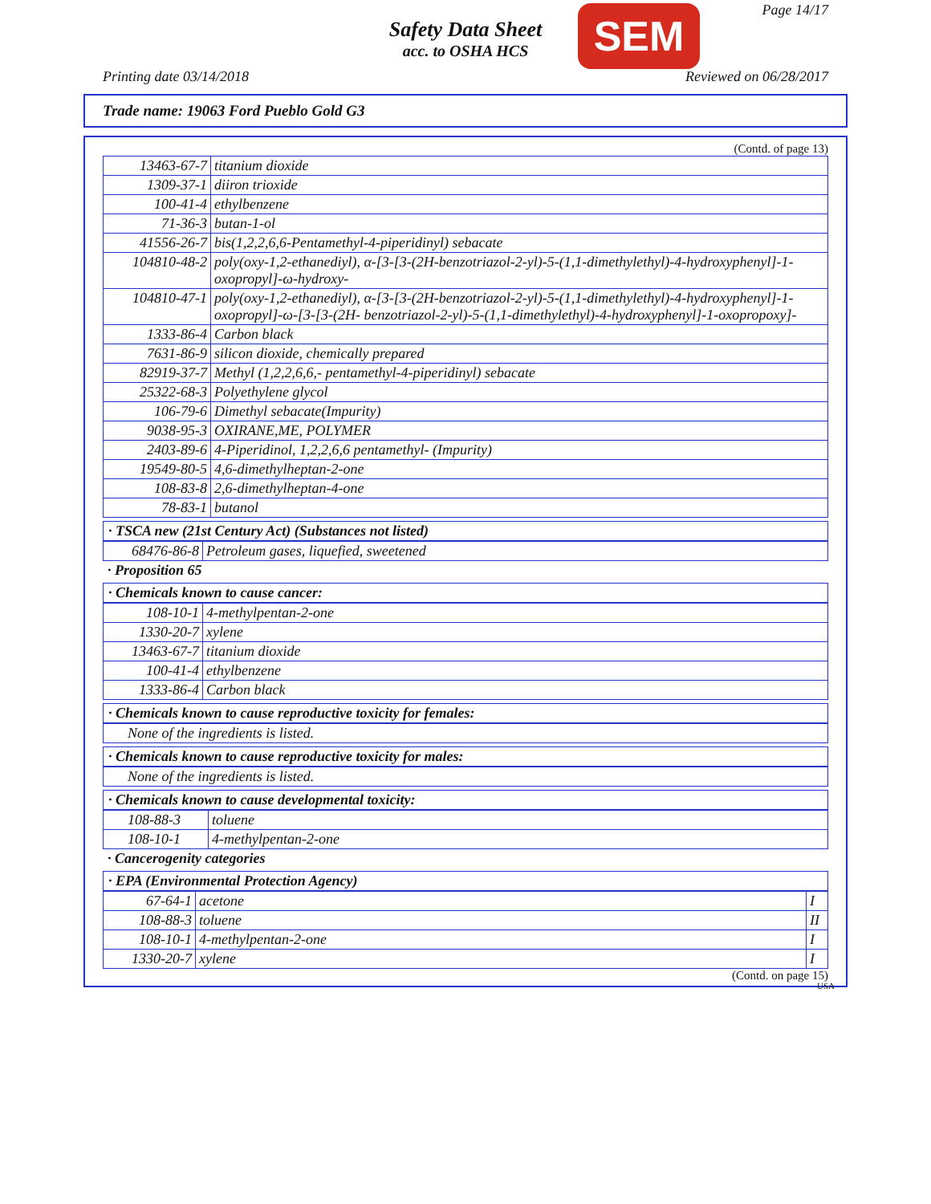Safety Data Sheet
acc. to OSHA HCS
SEM Page 14/17
Printing date 03/14/2018 Reviewed on 06/28/2017
Trade name: 19063 Ford Pueblo Gold G3
(Contd. of page 13)
| 13463-67-7 | titanium dioxide |
| 1309-37-1 | diiron trioxide |
| 100-41-4 | ethylbenzene |
| 71-36-3 | butan-1-ol |
| 41556-26-7 | bis(1,2,2,6,6-Pentamethyl-4-piperidinyl) sebacate |
| 104810-48-2 | poly(oxy-1,2-ethanediyl), α-[3-[3-(2H-benzotriazol-2-yl)-5-(1,1-dimethylethyl)-4-hydroxyphenyl]-1-oxopropyl]-ω-hydroxy- |
| 104810-47-1 | poly(oxy-1,2-ethanediyl), α-[3-[3-(2H-benzotriazol-2-yl)-5-(1,1-dimethylethyl)-4-hydroxyphenyl]-1-oxopropyl]-ω-[3-[3-(2H- benzotriazol-2-yl)-5-(1,1-dimethylethyl)-4-hydroxyphenyl]-1-oxopropoxy]- |
| 1333-86-4 | Carbon black |
| 7631-86-9 | silicon dioxide, chemically prepared |
| 82919-37-7 | Methyl (1,2,2,6,6,- pentamethyl-4-piperidinyl) sebacate |
| 25322-68-3 | Polyethylene glycol |
| 106-79-6 | Dimethyl sebacate(Impurity) |
| 9038-95-3 | OXIRANE,ME, POLYMER |
| 2403-89-6 | 4-Piperidinol, 1,2,2,6,6 pentamethyl- (Impurity) |
| 19549-80-5 | 4,6-dimethylheptan-2-one |
| 108-83-8 | 2,6-dimethylheptan-4-one |
| 78-83-1 | butanol |
· TSCA new (21st Century Act) (Substances not listed)
| 68476-86-8 | Petroleum gases, liquefied, sweetened |
· Proposition 65
· Chemicals known to cause cancer:
| 108-10-1 | 4-methylpentan-2-one |
| 1330-20-7 | xylene |
| 13463-67-7 | titanium dioxide |
| 100-41-4 | ethylbenzene |
| 1333-86-4 | Carbon black |
· Chemicals known to cause reproductive toxicity for females:
None of the ingredients is listed.
· Chemicals known to cause reproductive toxicity for males:
None of the ingredients is listed.
· Chemicals known to cause developmental toxicity:
| 108-88-3 | toluene |
| 108-10-1 | 4-methylpentan-2-one |
· Cancerogenity categories
· EPA (Environmental Protection Agency)
| 67-64-1 | acetone | I |
| 108-88-3 | toluene | II |
| 108-10-1 | 4-methylpentan-2-one | I |
| 1330-20-7 | xylene | I |
(Contd. on page 15)
USA